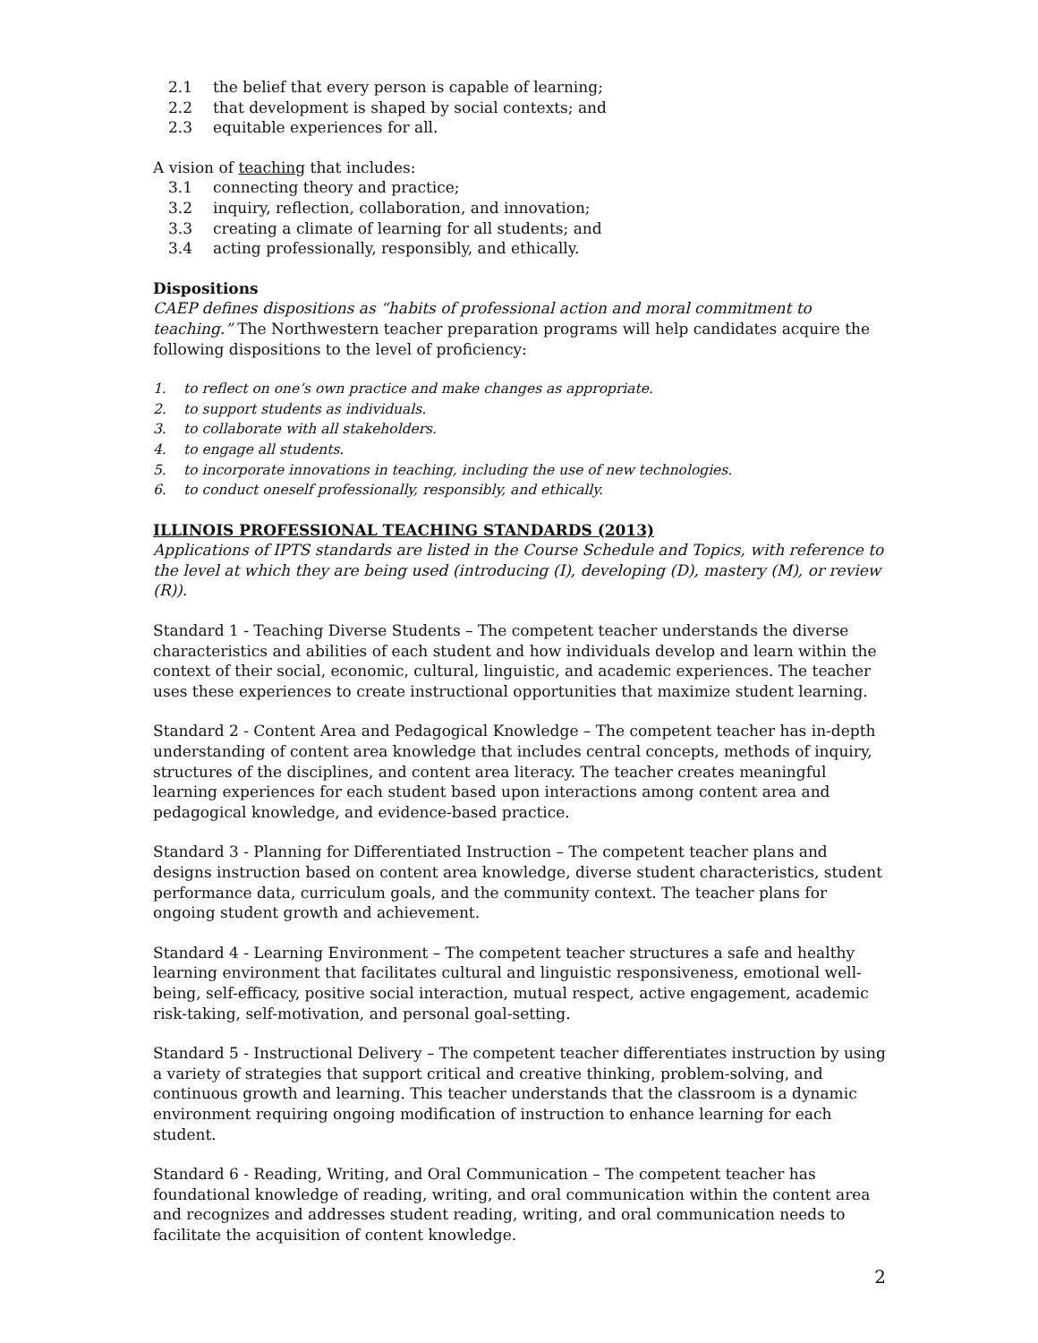2.1 the belief that every person is capable of learning;
2.2 that development is shaped by social contexts; and
2.3 equitable experiences for all.
A vision of teaching that includes:
3.1 connecting theory and practice;
3.2 inquiry, reflection, collaboration, and innovation;
3.3 creating a climate of learning for all students; and
3.4 acting professionally, responsibly, and ethically.
Dispositions
CAEP defines dispositions as “habits of professional action and moral commitment to teaching.” The Northwestern teacher preparation programs will help candidates acquire the following dispositions to the level of proficiency:
1. to reflect on one’s own practice and make changes as appropriate.
2. to support students as individuals.
3. to collaborate with all stakeholders.
4. to engage all students.
5. to incorporate innovations in teaching, including the use of new technologies.
6. to conduct oneself professionally, responsibly, and ethically.
ILLINOIS PROFESSIONAL TEACHING STANDARDS (2013)
Applications of IPTS standards are listed in the Course Schedule and Topics, with reference to the level at which they are being used (introducing (I), developing (D), mastery (M), or review (R)).
Standard 1 - Teaching Diverse Students – The competent teacher understands the diverse characteristics and abilities of each student and how individuals develop and learn within the context of their social, economic, cultural, linguistic, and academic experiences. The teacher uses these experiences to create instructional opportunities that maximize student learning.
Standard 2 - Content Area and Pedagogical Knowledge – The competent teacher has in-depth understanding of content area knowledge that includes central concepts, methods of inquiry, structures of the disciplines, and content area literacy. The teacher creates meaningful learning experiences for each student based upon interactions among content area and pedagogical knowledge, and evidence-based practice.
Standard 3 - Planning for Differentiated Instruction – The competent teacher plans and designs instruction based on content area knowledge, diverse student characteristics, student performance data, curriculum goals, and the community context. The teacher plans for ongoing student growth and achievement.
Standard 4 - Learning Environment – The competent teacher structures a safe and healthy learning environment that facilitates cultural and linguistic responsiveness, emotional well-being, self-efficacy, positive social interaction, mutual respect, active engagement, academic risk-taking, self-motivation, and personal goal-setting.
Standard 5 - Instructional Delivery – The competent teacher differentiates instruction by using a variety of strategies that support critical and creative thinking, problem-solving, and continuous growth and learning. This teacher understands that the classroom is a dynamic environment requiring ongoing modification of instruction to enhance learning for each student.
Standard 6 - Reading, Writing, and Oral Communication – The competent teacher has foundational knowledge of reading, writing, and oral communication within the content area and recognizes and addresses student reading, writing, and oral communication needs to facilitate the acquisition of content knowledge.
2